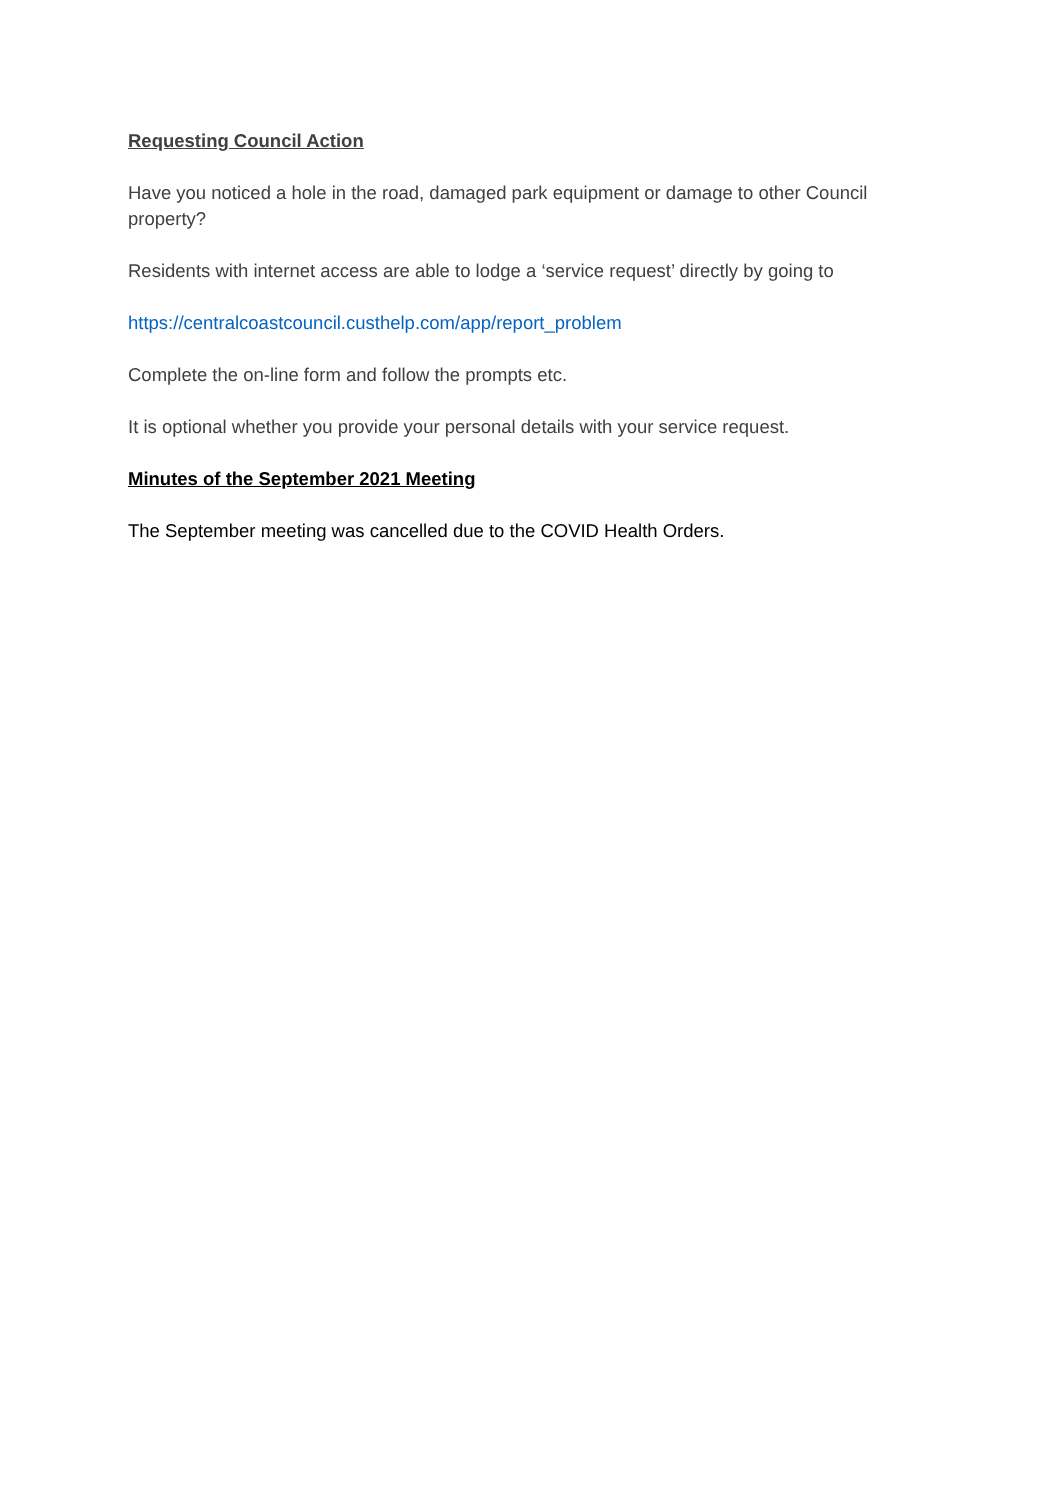Requesting Council Action
Have you noticed a hole in the road, damaged park equipment or damage to other Council property?
Residents with internet access are able to lodge a ‘service request’ directly by going to
https://centralcoastcouncil.custhelp.com/app/report_problem
Complete the on-line form and follow the prompts etc.
It is optional whether you provide your personal details with your service request.
Minutes of the September 2021 Meeting
The September meeting was cancelled due to the COVID Health Orders.